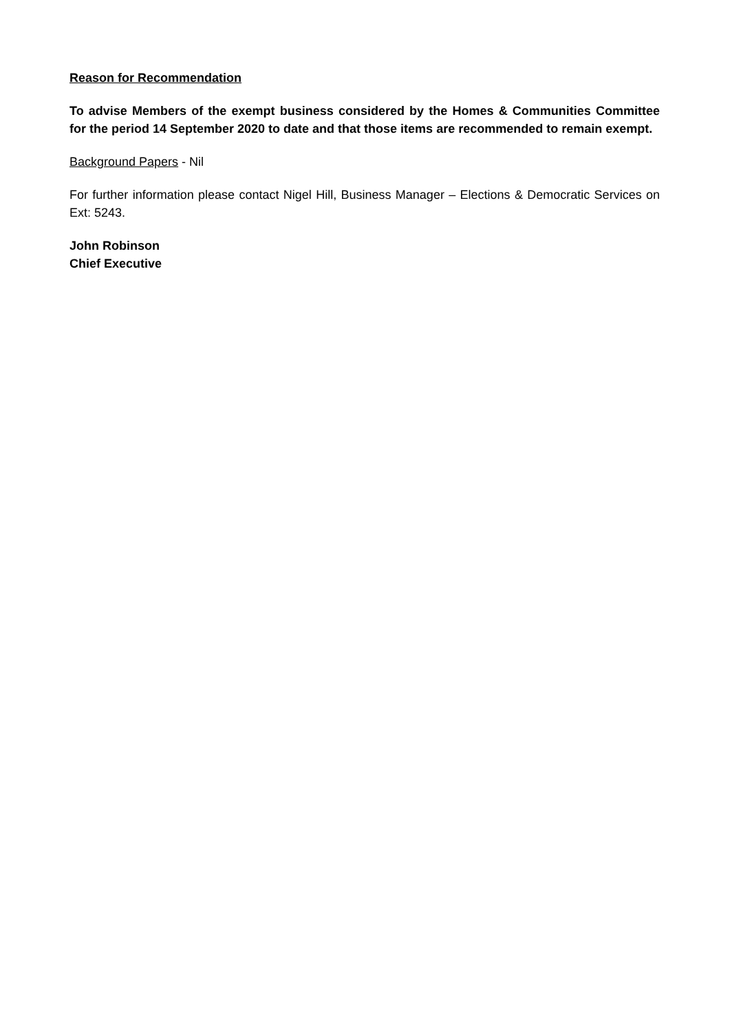Reason for Recommendation
To advise Members of the exempt business considered by the Homes & Communities Committee for the period 14 September 2020 to date and that those items are recommended to remain exempt.
Background Papers - Nil
For further information please contact Nigel Hill, Business Manager – Elections & Democratic Services on Ext: 5243.
John Robinson
Chief Executive